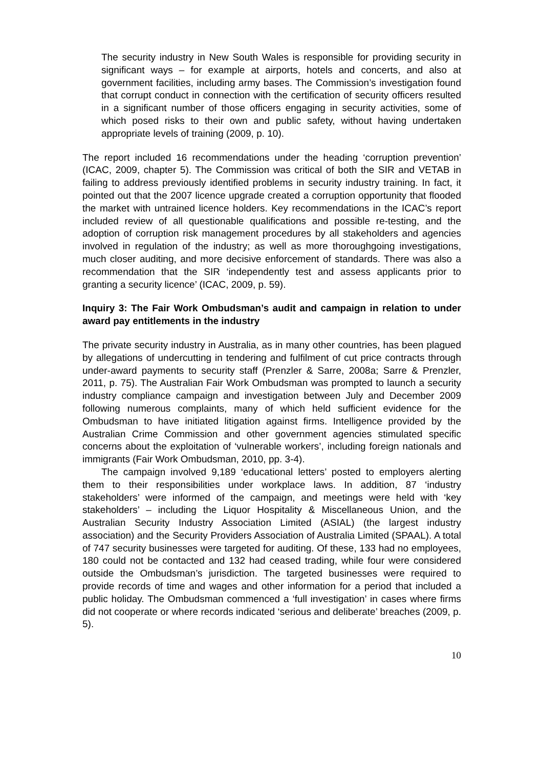The security industry in New South Wales is responsible for providing security in significant ways – for example at airports, hotels and concerts, and also at government facilities, including army bases. The Commission’s investigation found that corrupt conduct in connection with the certification of security officers resulted in a significant number of those officers engaging in security activities, some of which posed risks to their own and public safety, without having undertaken appropriate levels of training (2009, p. 10).
The report included 16 recommendations under the heading ‘corruption prevention’ (ICAC, 2009, chapter 5). The Commission was critical of both the SIR and VETAB in failing to address previously identified problems in security industry training. In fact, it pointed out that the 2007 licence upgrade created a corruption opportunity that flooded the market with untrained licence holders. Key recommendations in the ICAC’s report included review of all questionable qualifications and possible re-testing, and the adoption of corruption risk management procedures by all stakeholders and agencies involved in regulation of the industry; as well as more thoroughgoing investigations, much closer auditing, and more decisive enforcement of standards. There was also a recommendation that the SIR ‘independently test and assess applicants prior to granting a security licence’ (ICAC, 2009, p. 59).
Inquiry 3: The Fair Work Ombudsman’s audit and campaign in relation to under award pay entitlements in the industry
The private security industry in Australia, as in many other countries, has been plagued by allegations of undercutting in tendering and fulfilment of cut price contracts through under-award payments to security staff (Prenzler & Sarre, 2008a; Sarre & Prenzler, 2011, p. 75). The Australian Fair Work Ombudsman was prompted to launch a security industry compliance campaign and investigation between July and December 2009 following numerous complaints, many of which held sufficient evidence for the Ombudsman to have initiated litigation against firms. Intelligence provided by the Australian Crime Commission and other government agencies stimulated specific concerns about the exploitation of ‘vulnerable workers’, including foreign nationals and immigrants (Fair Work Ombudsman, 2010, pp. 3-4).
The campaign involved 9,189 ‘educational letters’ posted to employers alerting them to their responsibilities under workplace laws. In addition, 87 ‘industry stakeholders’ were informed of the campaign, and meetings were held with ‘key stakeholders’ – including the Liquor Hospitality & Miscellaneous Union, and the Australian Security Industry Association Limited (ASIAL) (the largest industry association) and the Security Providers Association of Australia Limited (SPAAL). A total of 747 security businesses were targeted for auditing. Of these, 133 had no employees, 180 could not be contacted and 132 had ceased trading, while four were considered outside the Ombudsman’s jurisdiction. The targeted businesses were required to provide records of time and wages and other information for a period that included a public holiday. The Ombudsman commenced a ‘full investigation’ in cases where firms did not cooperate or where records indicated ‘serious and deliberate’ breaches (2009, p. 5).
10